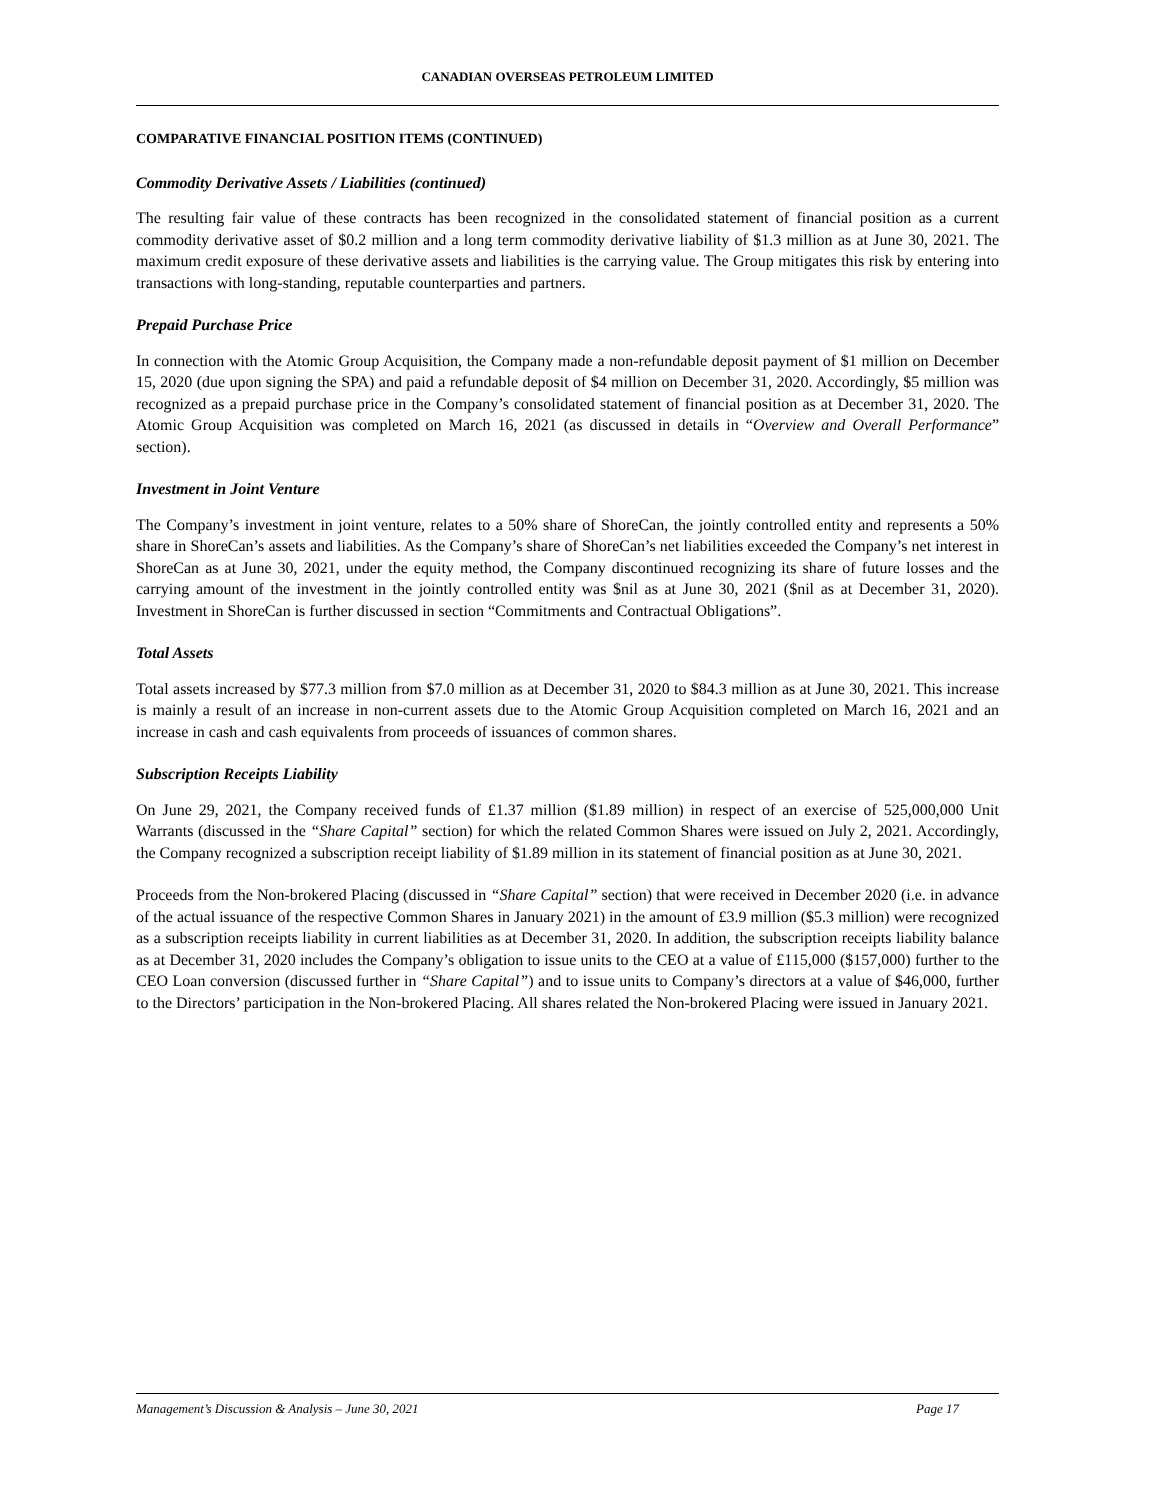CANADIAN OVERSEAS PETROLEUM LIMITED
COMPARATIVE FINANCIAL POSITION ITEMS (CONTINUED)
Commodity Derivative Assets / Liabilities (continued)
The resulting fair value of these contracts has been recognized in the consolidated statement of financial position as a current commodity derivative asset of $0.2 million and a long term commodity derivative liability of $1.3 million as at June 30, 2021. The maximum credit exposure of these derivative assets and liabilities is the carrying value. The Group mitigates this risk by entering into transactions with long-standing, reputable counterparties and partners.
Prepaid Purchase Price
In connection with the Atomic Group Acquisition, the Company made a non-refundable deposit payment of $1 million on December 15, 2020 (due upon signing the SPA) and paid a refundable deposit of $4 million on December 31, 2020. Accordingly, $5 million was recognized as a prepaid purchase price in the Company’s consolidated statement of financial position as at December 31, 2020. The Atomic Group Acquisition was completed on March 16, 2021 (as discussed in details in “Overview and Overall Performance” section).
Investment in Joint Venture
The Company’s investment in joint venture, relates to a 50% share of ShoreCan, the jointly controlled entity and represents a 50% share in ShoreCan’s assets and liabilities. As the Company’s share of ShoreCan’s net liabilities exceeded the Company’s net interest in ShoreCan as at June 30, 2021, under the equity method, the Company discontinued recognizing its share of future losses and the carrying amount of the investment in the jointly controlled entity was $nil as at June 30, 2021 ($nil as at December 31, 2020). Investment in ShoreCan is further discussed in section “Commitments and Contractual Obligations”.
Total Assets
Total assets increased by $77.3 million from $7.0 million as at December 31, 2020 to $84.3 million as at June 30, 2021. This increase is mainly a result of an increase in non-current assets due to the Atomic Group Acquisition completed on March 16, 2021 and an increase in cash and cash equivalents from proceeds of issuances of common shares.
Subscription Receipts Liability
On June 29, 2021, the Company received funds of £1.37 million ($1.89 million) in respect of an exercise of 525,000,000 Unit Warrants (discussed in the “Share Capital” section) for which the related Common Shares were issued on July 2, 2021. Accordingly, the Company recognized a subscription receipt liability of $1.89 million in its statement of financial position as at June 30, 2021.
Proceeds from the Non-brokered Placing (discussed in “Share Capital” section) that were received in December 2020 (i.e. in advance of the actual issuance of the respective Common Shares in January 2021) in the amount of £3.9 million ($5.3 million) were recognized as a subscription receipts liability in current liabilities as at December 31, 2020. In addition, the subscription receipts liability balance as at December 31, 2020 includes the Company’s obligation to issue units to the CEO at a value of £115,000 ($157,000) further to the CEO Loan conversion (discussed further in “Share Capital”) and to issue units to Company’s directors at a value of $46,000, further to the Directors’ participation in the Non-brokered Placing. All shares related the Non-brokered Placing were issued in January 2021.
Management’s Discussion & Analysis – June 30, 2021 Page 17